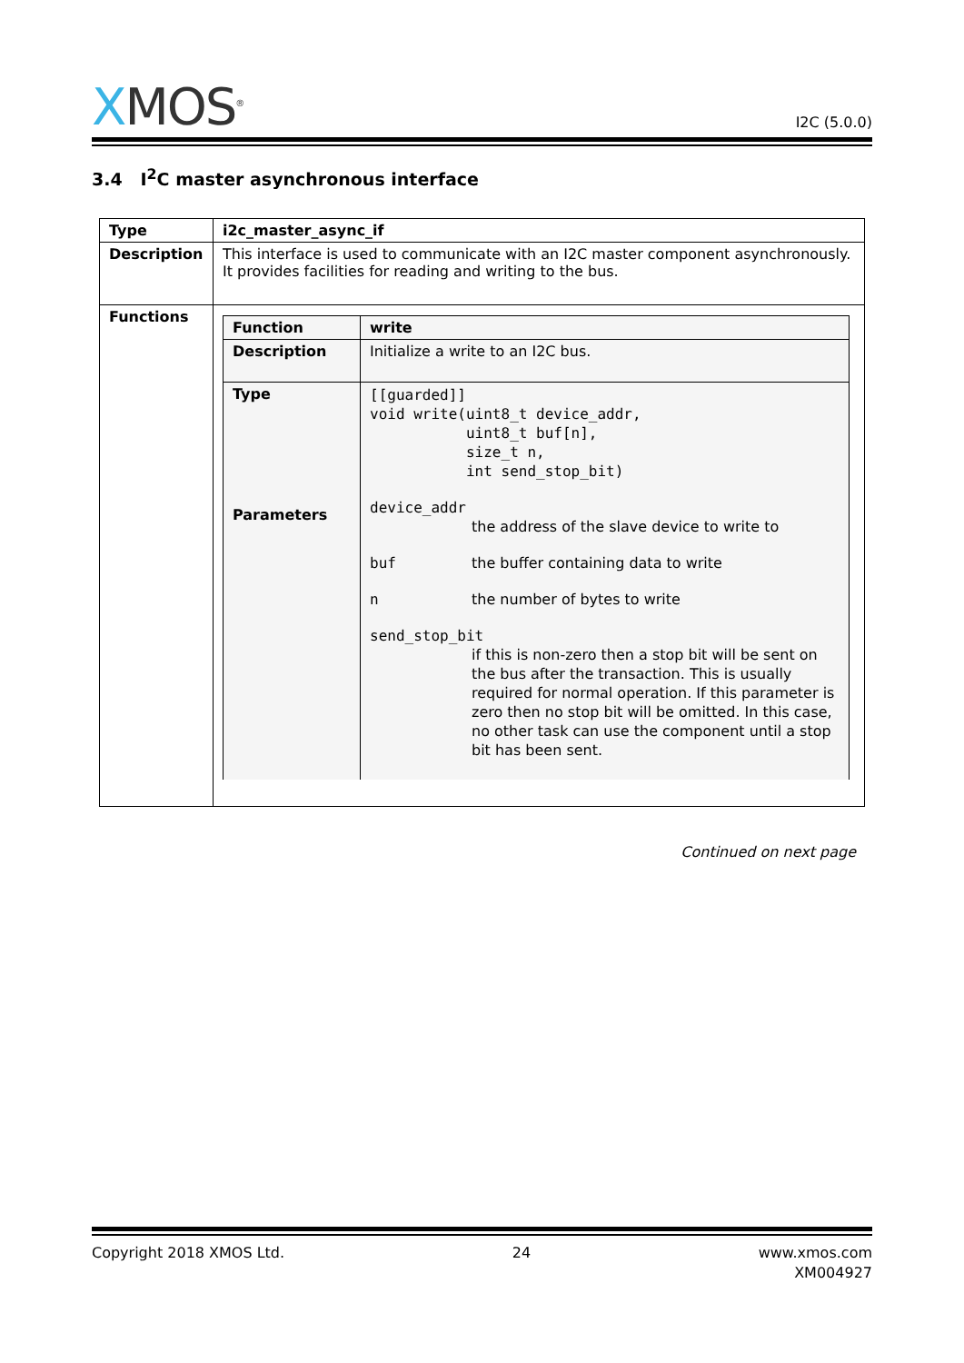XMOS<sup>®</sup>
I2C (5.0.0)
3.4 I<sup>2</sup>C master asynchronous interface
| Type | i2c_master_async_if |
| Description | This interface is used to communicate with an I2C master component asynchronously. It provides facilities for reading and writing to the bus. |
| Functions | / Function / write / / Description / Initialize a write to an I2C bus. / / Type Parameters / [[guarded]] void write(uint8_t device_addr, uint8_t buf[n], size_t n, int send_stop_bit) device_addr the address of the slave device to write to buf the buffer containing data to write n the number of bytes to write send_stop_bit if this is non-zero then a stop bit will be sent on the bus after the transaction. This is usually required for normal operation. If this parameter is zero then no stop bit will be omitted. In this case, no other task can use the component until a stop bit has been sent. / |
Continued on next page
Copyright 2018 XMOS Ltd. 24 www.xmos.com
XM004927